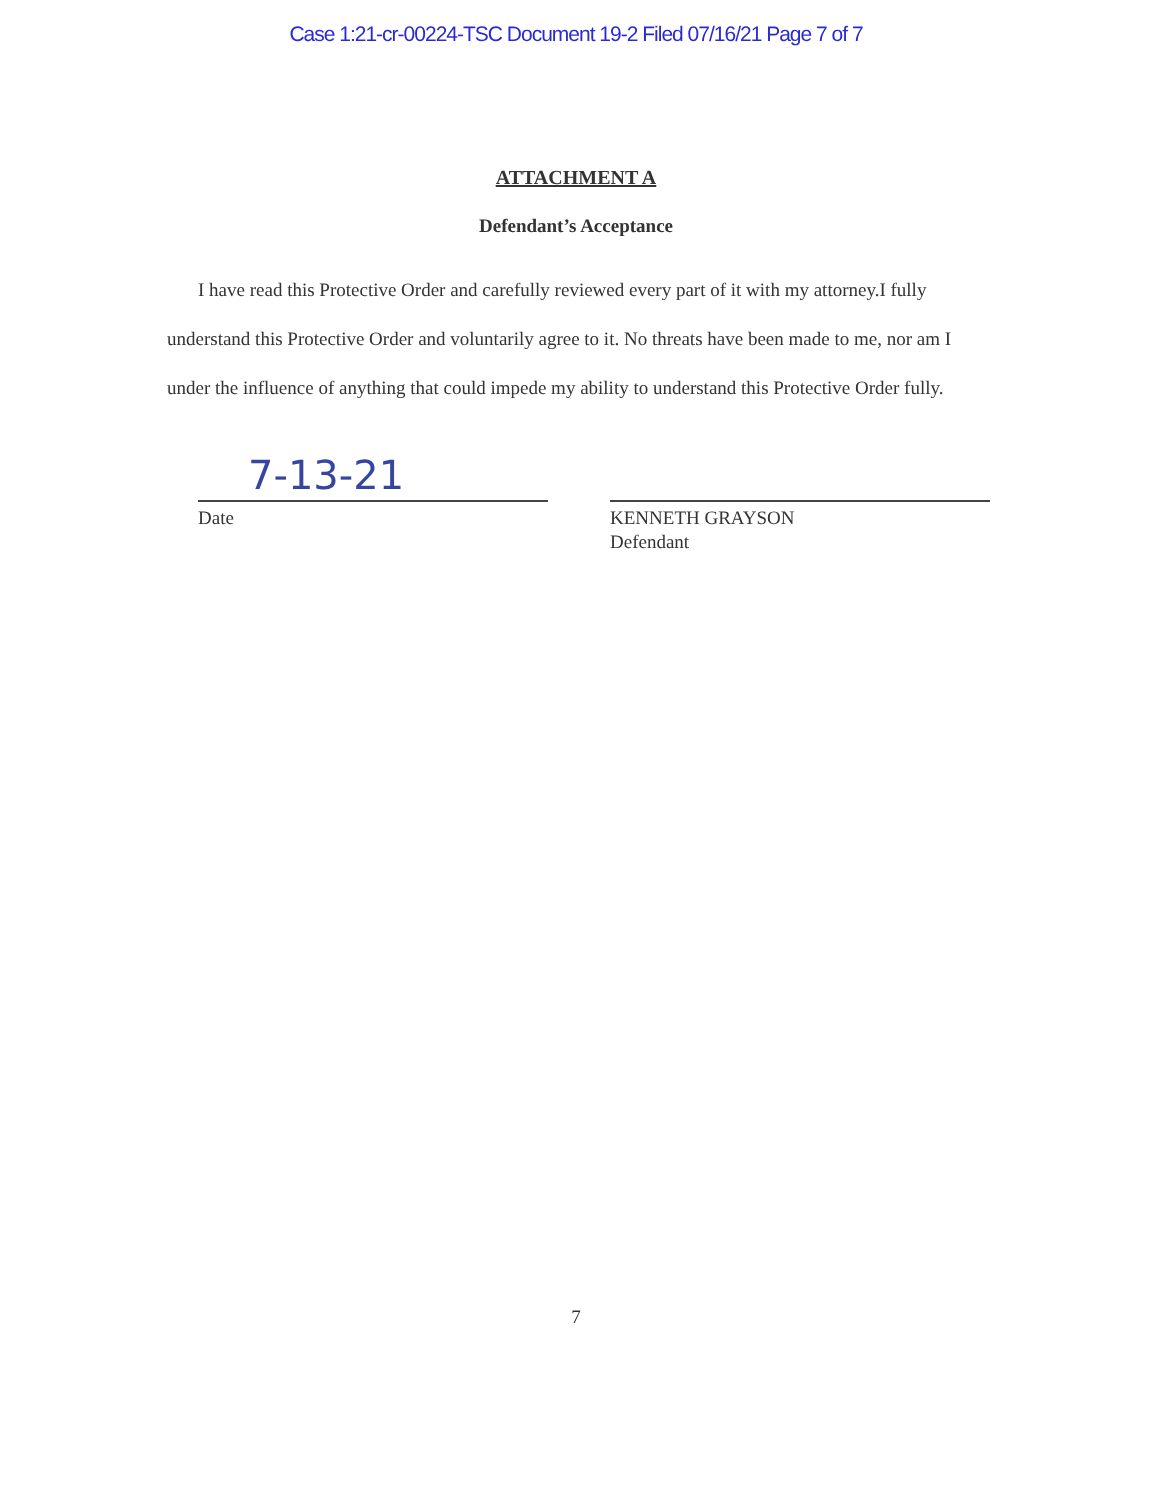Case 1:21-cr-00224-TSC Document 19-2 Filed 07/16/21 Page 7 of 7
ATTACHMENT A
Defendant’s Acceptance
I have read this Protective Order and carefully reviewed every part of it with my attorney.I fully understand this Protective Order and voluntarily agree to it. No threats have been made to me, nor am I under the influence of anything that could impede my ability to understand this Protective Order fully.
7-13-21
Date
KENNETH GRAYSON
Defendant
7